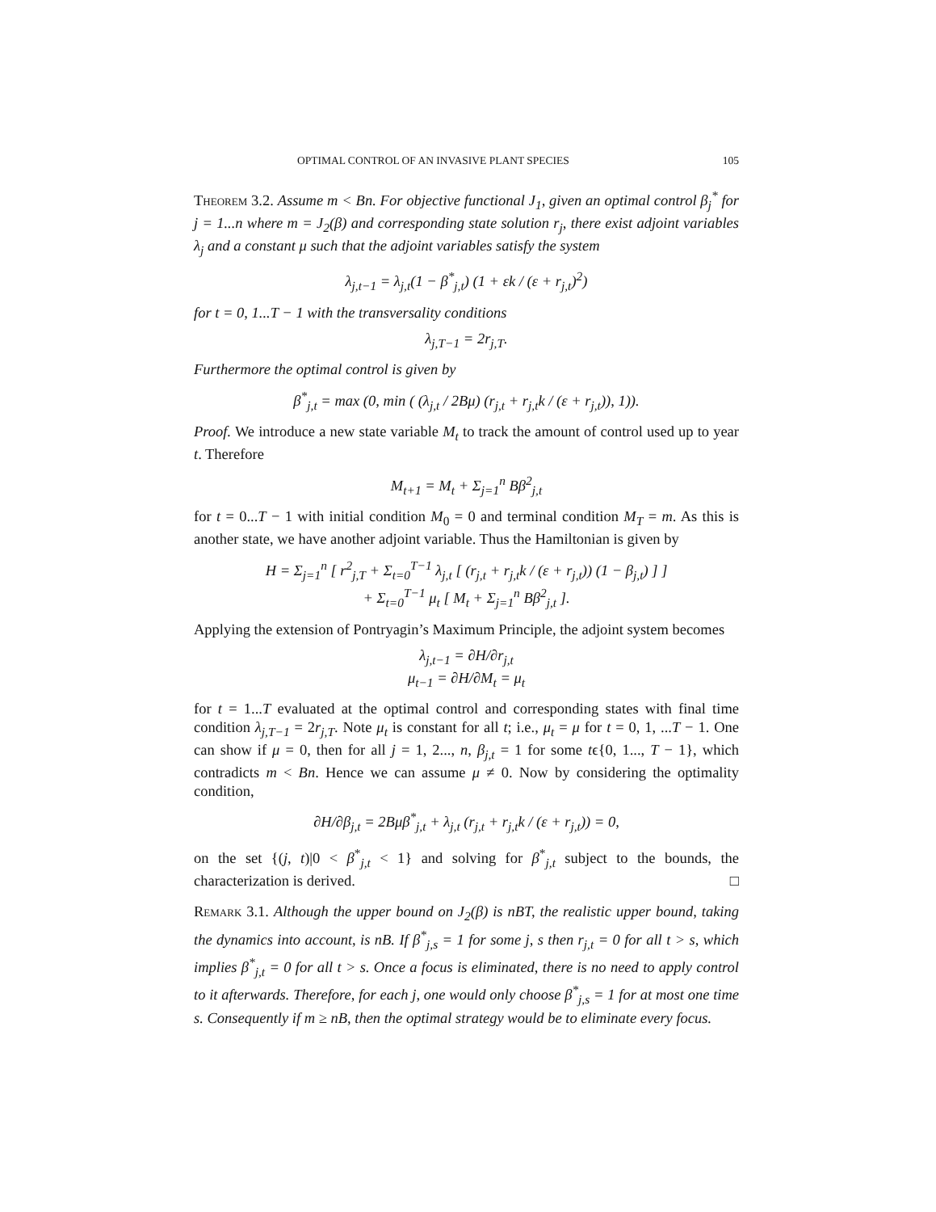OPTIMAL CONTROL OF AN INVASIVE PLANT SPECIES 105
Theorem 3.2. Assume m < Bn. For objective functional J<sub>1</sub>, given an optimal control β<sub>j</sub><sup>*</sup> for j = 1...n where m = J<sub>2</sub>(β) and corresponding state solution r<sub>j</sub>, there exist adjoint variables λ<sub>j</sub> and a constant μ such that the adjoint variables satisfy the system
λ<sub>j,t−1</sub> = λ<sub>j,t</sub>(1 − β<sup>*</sup><sub>j,t</sub>) (1 + εk / (ε + r<sub>j,t</sub>)<sup>2</sup>)
for t = 0, 1...T − 1 with the transversality conditions
λ<sub>j,T−1</sub> = 2r<sub>j,T</sub>.
Furthermore the optimal control is given by
β<sup>*</sup><sub>j,t</sub> = max (0, min ( (λ<sub>j,t</sub> / 2Bμ) (r<sub>j,t</sub> + r<sub>j,t</sub>k / (ε + r<sub>j,t</sub>)), 1)).
Proof. We introduce a new state variable M<sub>t</sub> to track the amount of control used up to year t. Therefore
M<sub>t+1</sub> = M<sub>t</sub> + Σ<sub>j=1</sub><sup>n</sup> Bβ<sup>2</sup><sub>j,t</sub>
for t = 0...T − 1 with initial condition M<sub>0</sub> = 0 and terminal condition M<sub>T</sub> = m. As this is another state, we have another adjoint variable. Thus the Hamiltonian is given by
H = Σ<sub>j=1</sub><sup>n</sup> [ r<sup>2</sup><sub>j,T</sub> + Σ<sub>t=0</sub><sup>T−1</sup> λ<sub>j,t</sub> [ (r<sub>j,t</sub> + r<sub>j,t</sub>k / (ε + r<sub>j,t</sub>)) (1 − β<sub>j,t</sub>) ] ]
+ Σ<sub>t=0</sub><sup>T−1</sup> μ<sub>t</sub> [ M<sub>t</sub> + Σ<sub>j=1</sub><sup>n</sup> Bβ<sup>2</sup><sub>j,t</sub> ].
Applying the extension of Pontryagin’s Maximum Principle, the adjoint system becomes
λ<sub>j,t−1</sub> = ∂H/∂r<sub>j,t</sub>
μ<sub>t−1</sub> = ∂H/∂M<sub>t</sub> = μ<sub>t</sub>
for t = 1...T evaluated at the optimal control and corresponding states with final time condition λ<sub>j,T−1</sub> = 2r<sub>j,T</sub>. Note μ<sub>t</sub> is constant for all t; i.e., μ<sub>t</sub> = μ for t = 0, 1, ...T − 1. One can show if μ = 0, then for all j = 1, 2..., n, β<sub>j,t</sub> = 1 for some tϵ{0, 1..., T − 1}, which contradicts m < Bn. Hence we can assume μ ≠ 0. Now by considering the optimality condition,
∂H/∂β<sub>j,t</sub> = 2Bμβ<sup>*</sup><sub>j,t</sub> + λ<sub>j,t</sub> (r<sub>j,t</sub> + r<sub>j,t</sub>k / (ε + r<sub>j,t</sub>)) = 0,
on the set {(j, t)|0 < β<sup>*</sup><sub>j,t</sub> < 1} and solving for β<sup>*</sup><sub>j,t</sub> subject to the bounds, the characterization is derived. □
Remark 3.1. Although the upper bound on J<sub>2</sub>(β) is nBT, the realistic upper bound, taking the dynamics into account, is nB. If β<sup>*</sup><sub>j,s</sub> = 1 for some j, s then r<sub>j,t</sub> = 0 for all t > s, which implies β<sup>*</sup><sub>j,t</sub> = 0 for all t > s. Once a focus is eliminated, there is no need to apply control to it afterwards. Therefore, for each j, one would only choose β<sup>*</sup><sub>j,s</sub> = 1 for at most one time s. Consequently if m ≥ nB, then the optimal strategy would be to eliminate every focus.